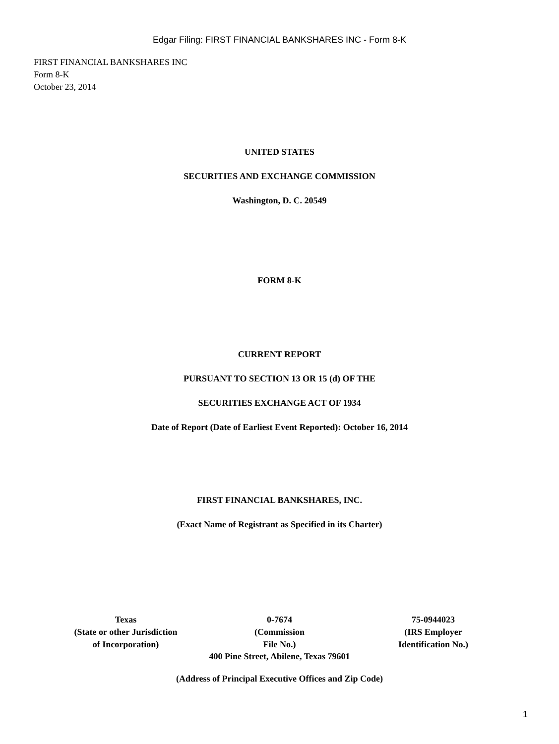Edgar Filing: FIRST FINANCIAL BANKSHARES INC - Form 8-K
FIRST FINANCIAL BANKSHARES INC
Form 8-K
October 23, 2014
UNITED STATES
SECURITIES AND EXCHANGE COMMISSION
Washington, D. C. 20549
FORM 8-K
CURRENT REPORT
PURSUANT TO SECTION 13 OR 15 (d) OF THE
SECURITIES EXCHANGE ACT OF 1934
Date of Report (Date of Earliest Event Reported): October 16, 2014
FIRST FINANCIAL BANKSHARES, INC.
(Exact Name of Registrant as Specified in its Charter)
| Texas (State or other Jurisdiction of Incorporation) | 0-7674 (Commission File No.) | 75-0944023 (IRS Employer Identification No.) |
400 Pine Street, Abilene, Texas 79601
(Address of Principal Executive Offices and Zip Code)
1